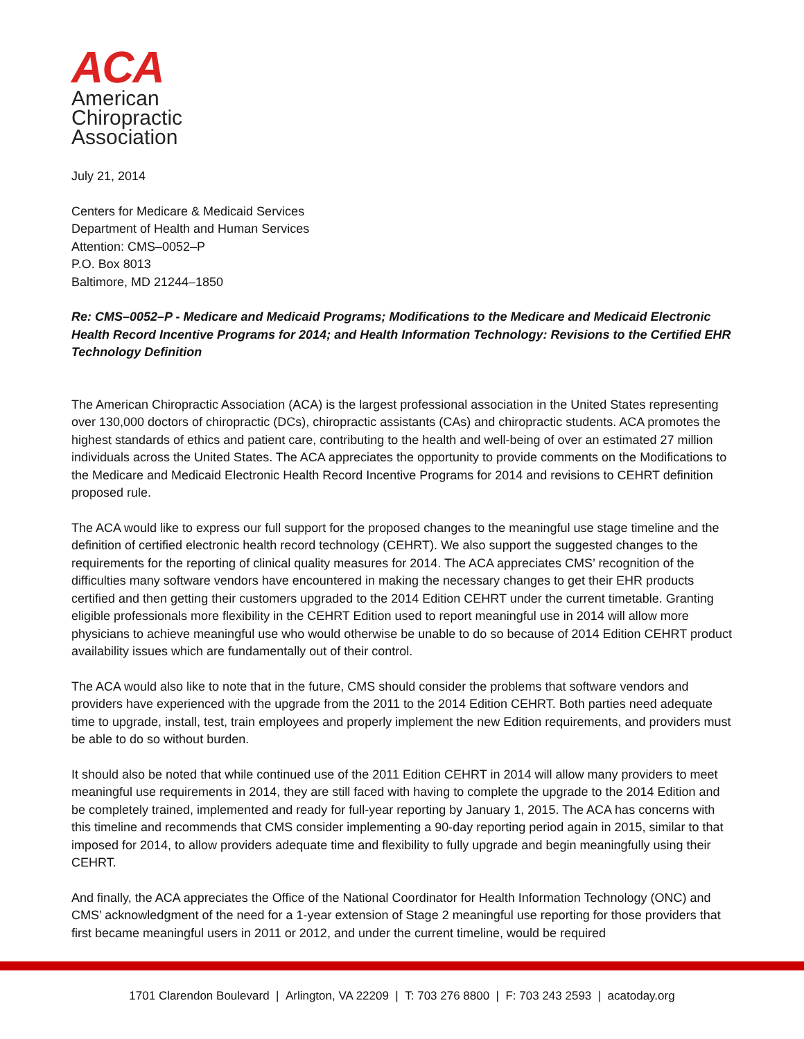ACA
American
Chiropractic
Association
July 21, 2014
Centers for Medicare & Medicaid Services
Department of Health and Human Services
Attention: CMS–0052–P
P.O. Box 8013
Baltimore, MD 21244–1850
Re: CMS–0052–P - Medicare and Medicaid Programs; Modifications to the Medicare and Medicaid Electronic Health Record Incentive Programs for 2014; and Health Information Technology: Revisions to the Certified EHR Technology Definition
The American Chiropractic Association (ACA) is the largest professional association in the United States representing over 130,000 doctors of chiropractic (DCs), chiropractic assistants (CAs) and chiropractic students. ACA promotes the highest standards of ethics and patient care, contributing to the health and well-being of over an estimated 27 million individuals across the United States. The ACA appreciates the opportunity to provide comments on the Modifications to the Medicare and Medicaid Electronic Health Record Incentive Programs for 2014 and revisions to CEHRT definition proposed rule.
The ACA would like to express our full support for the proposed changes to the meaningful use stage timeline and the definition of certified electronic health record technology (CEHRT). We also support the suggested changes to the requirements for the reporting of clinical quality measures for 2014. The ACA appreciates CMS’ recognition of the difficulties many software vendors have encountered in making the necessary changes to get their EHR products certified and then getting their customers upgraded to the 2014 Edition CEHRT under the current timetable. Granting eligible professionals more flexibility in the CEHRT Edition used to report meaningful use in 2014 will allow more physicians to achieve meaningful use who would otherwise be unable to do so because of 2014 Edition CEHRT product availability issues which are fundamentally out of their control.
The ACA would also like to note that in the future, CMS should consider the problems that software vendors and providers have experienced with the upgrade from the 2011 to the 2014 Edition CEHRT. Both parties need adequate time to upgrade, install, test, train employees and properly implement the new Edition requirements, and providers must be able to do so without burden.
It should also be noted that while continued use of the 2011 Edition CEHRT in 2014 will allow many providers to meet meaningful use requirements in 2014, they are still faced with having to complete the upgrade to the 2014 Edition and be completely trained, implemented and ready for full-year reporting by January 1, 2015. The ACA has concerns with this timeline and recommends that CMS consider implementing a 90-day reporting period again in 2015, similar to that imposed for 2014, to allow providers adequate time and flexibility to fully upgrade and begin meaningfully using their CEHRT.
And finally, the ACA appreciates the Office of the National Coordinator for Health Information Technology (ONC) and CMS’ acknowledgment of the need for a 1-year extension of Stage 2 meaningful use reporting for those providers that first became meaningful users in 2011 or 2012, and under the current timeline, would be required
1701 Clarendon Boulevard | Arlington, VA 22209 | T: 703 276 8800 | F: 703 243 2593 | acatoday.org